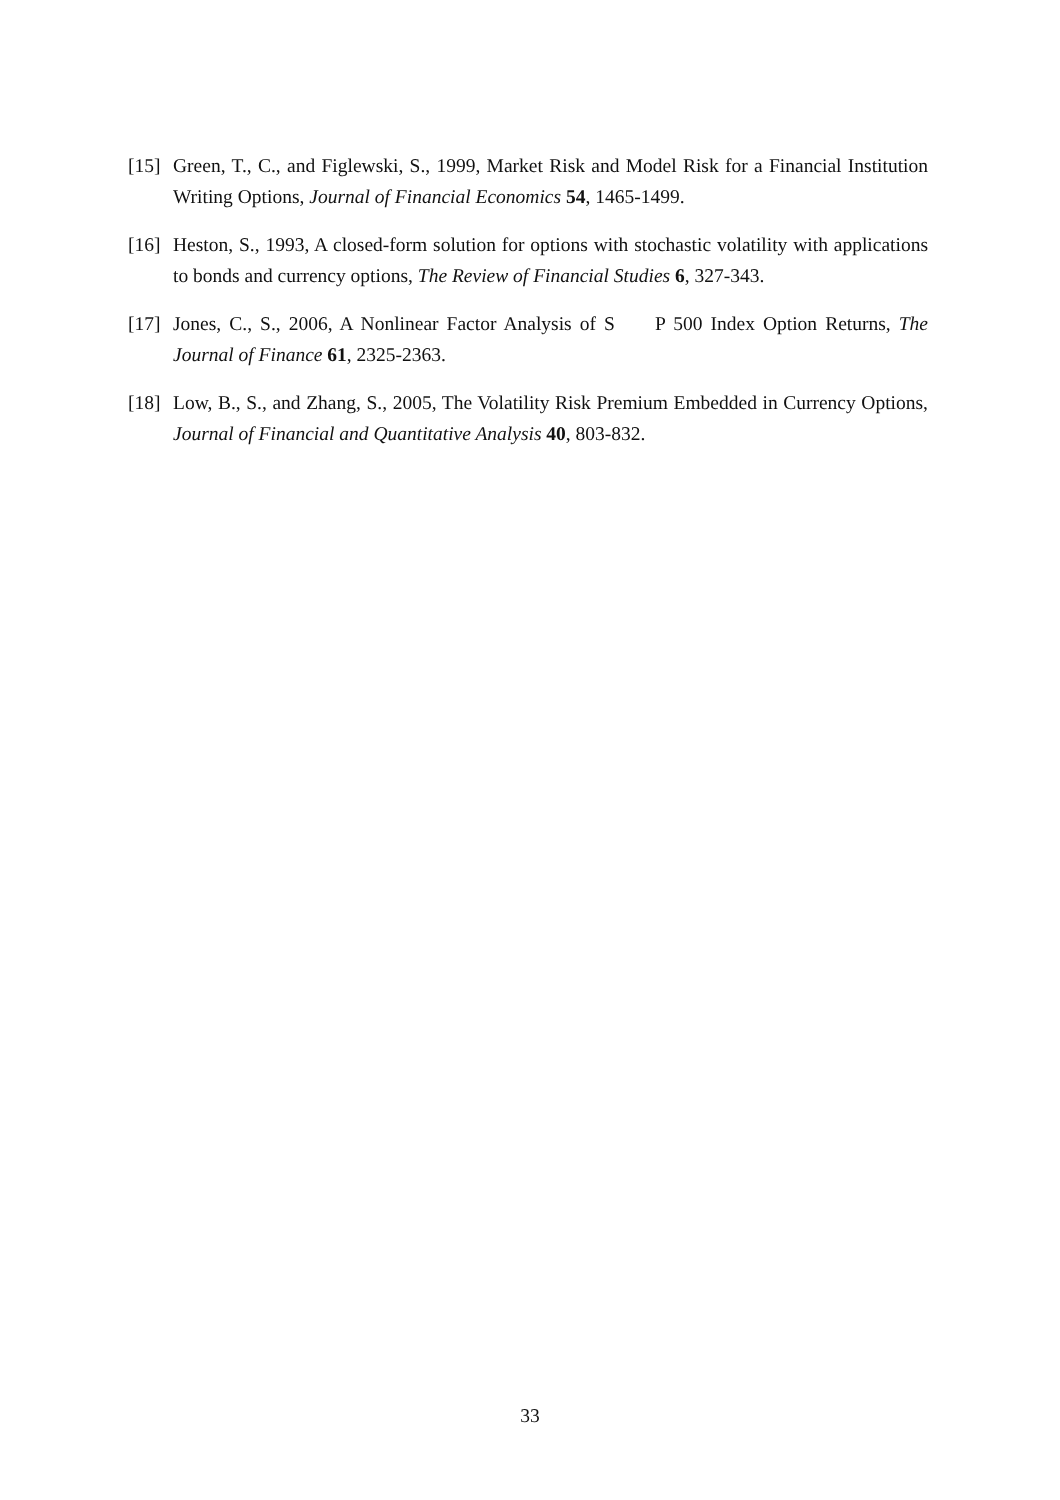[15]
Green, T., C., and Figlewski, S., 1999, Market Risk and Model Risk for a Financial Institution Writing Options, Journal of Financial Economics 54, 1465-1499.
[16]
Heston, S., 1993, A closed-form solution for options with stochastic volatility with applications to bonds and currency options, The Review of Financial Studies 6, 327-343.
[17]
Jones, C., S., 2006, A Nonlinear Factor Analysis of S P 500 Index Option Returns, The Journal of Finance 61, 2325-2363.
[18]
Low, B., S., and Zhang, S., 2005, The Volatility Risk Premium Embedded in Currency Options, Journal of Financial and Quantitative Analysis 40, 803-832.
33